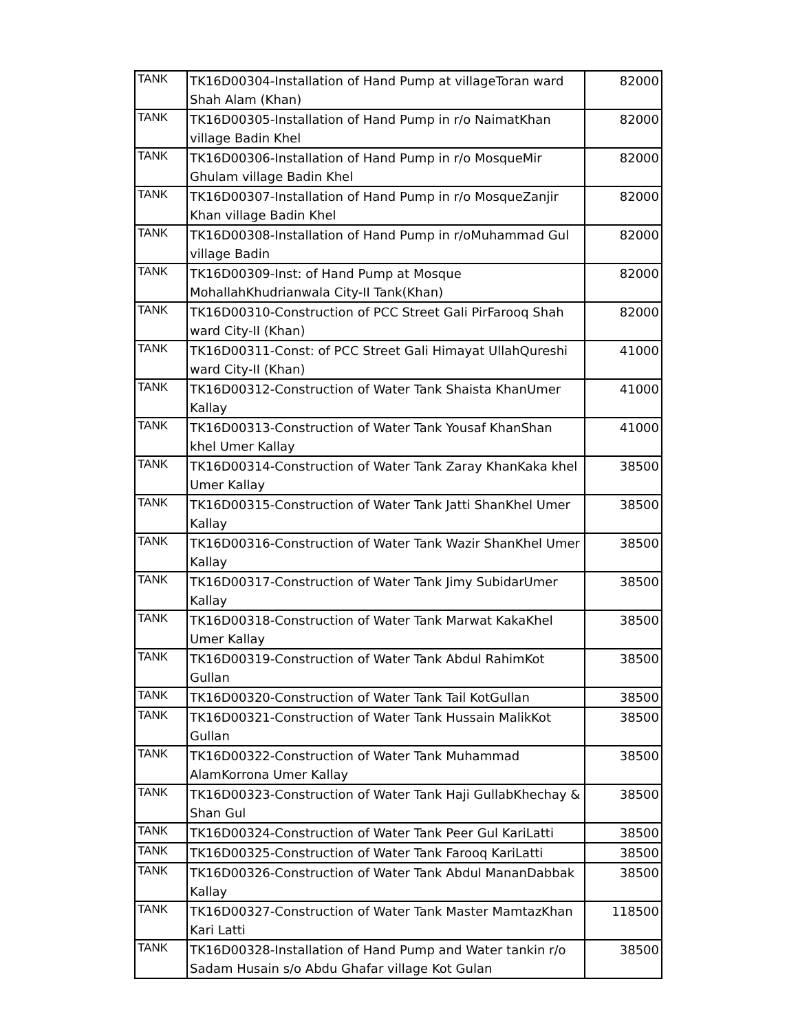| TANK | TK16D00304-Installation of Hand Pump at villageToran ward Shah Alam (Khan) | 82000 |
| TANK | TK16D00305-Installation of Hand Pump in r/o NaimatKhan village Badin Khel | 82000 |
| TANK | TK16D00306-Installation of Hand Pump in r/o MosqueMir Ghulam village Badin Khel | 82000 |
| TANK | TK16D00307-Installation of Hand Pump in r/o MosqueZanjir Khan village Badin Khel | 82000 |
| TANK | TK16D00308-Installation of Hand Pump in r/oMuhammad Gul village Badin | 82000 |
| TANK | TK16D00309-Inst: of Hand Pump at Mosque MohallahKhudrianwala City-II Tank(Khan) | 82000 |
| TANK | TK16D00310-Construction of PCC Street Gali PirFarooq Shah ward City-II (Khan) | 82000 |
| TANK | TK16D00311-Const: of PCC Street Gali Himayat UllahQureshi ward City-II (Khan) | 41000 |
| TANK | TK16D00312-Construction of Water Tank Shaista KhanUmer Kallay | 41000 |
| TANK | TK16D00313-Construction of Water Tank Yousaf KhanShan khel Umer Kallay | 41000 |
| TANK | TK16D00314-Construction of Water Tank Zaray KhanKaka khel Umer Kallay | 38500 |
| TANK | TK16D00315-Construction of Water Tank Jatti ShanKhel Umer Kallay | 38500 |
| TANK | TK16D00316-Construction of Water Tank Wazir ShanKhel Umer Kallay | 38500 |
| TANK | TK16D00317-Construction of Water Tank Jimy SubidarUmer Kallay | 38500 |
| TANK | TK16D00318-Construction of Water Tank Marwat KakaKhel Umer Kallay | 38500 |
| TANK | TK16D00319-Construction of Water Tank Abdul RahimKot Gullan | 38500 |
| TANK | TK16D00320-Construction of Water Tank Tail KotGullan | 38500 |
| TANK | TK16D00321-Construction of Water Tank Hussain MalikKot Gullan | 38500 |
| TANK | TK16D00322-Construction of Water Tank Muhammad AlamKorrona Umer Kallay | 38500 |
| TANK | TK16D00323-Construction of Water Tank Haji GullabKhechay & Shan Gul | 38500 |
| TANK | TK16D00324-Construction of Water Tank Peer Gul KariLatti | 38500 |
| TANK | TK16D00325-Construction of Water Tank Farooq KariLatti | 38500 |
| TANK | TK16D00326-Construction of Water Tank Abdul MananDabbak Kallay | 38500 |
| TANK | TK16D00327-Construction of Water Tank Master MamtazKhan Kari Latti | 118500 |
| TANK | TK16D00328-Installation of Hand Pump and Water tankin r/o Sadam Husain s/o Abdu Ghafar village Kot Gulan | 38500 |